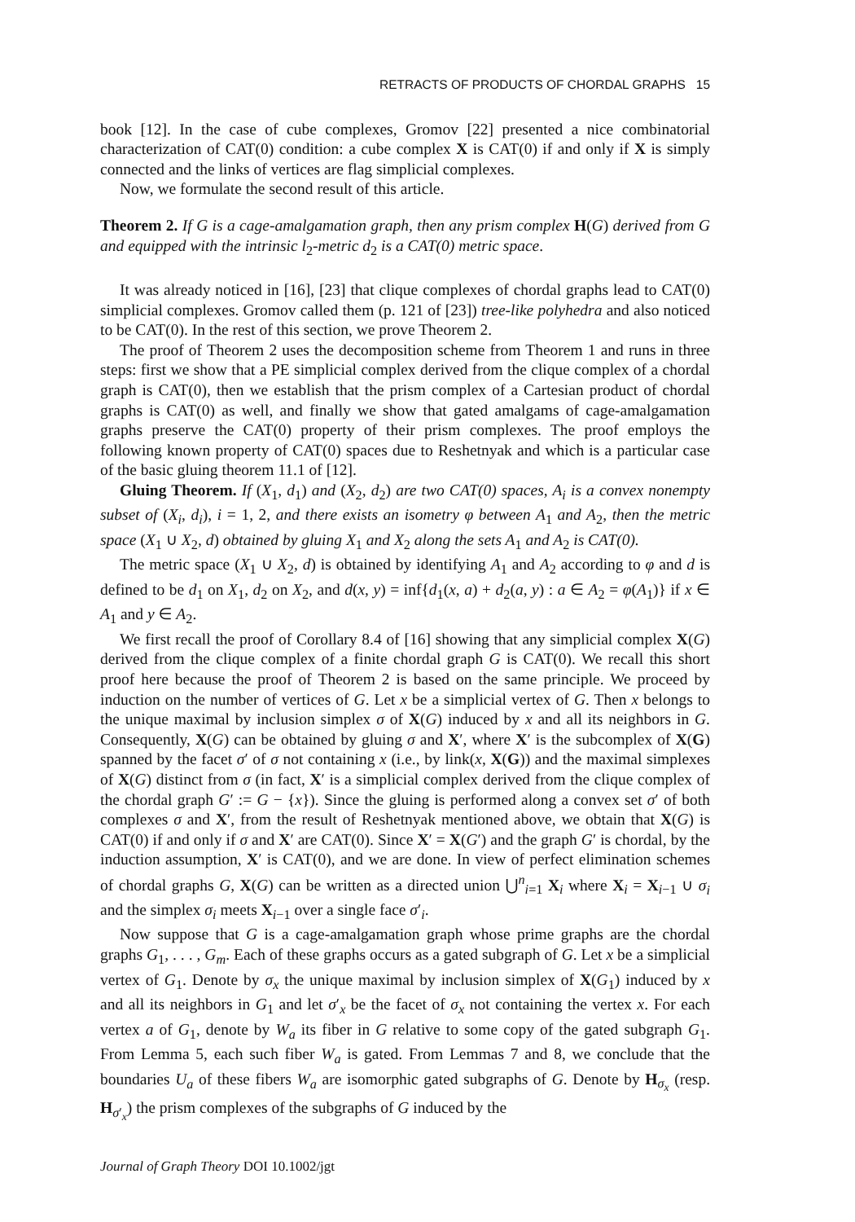RETRACTS OF PRODUCTS OF CHORDAL GRAPHS 15
book [12]. In the case of cube complexes, Gromov [22] presented a nice combinatorial characterization of CAT(0) condition: a cube complex X is CAT(0) if and only if X is simply connected and the links of vertices are flag simplicial complexes.
Now, we formulate the second result of this article.
Theorem 2. If G is a cage-amalgamation graph, then any prism complex H(G) derived from G and equipped with the intrinsic l<sub>2</sub>-metric d<sub>2</sub> is a CAT(0) metric space.
It was already noticed in [16], [23] that clique complexes of chordal graphs lead to CAT(0) simplicial complexes. Gromov called them (p. 121 of [23]) tree-like polyhedra and also noticed to be CAT(0). In the rest of this section, we prove Theorem 2.
The proof of Theorem 2 uses the decomposition scheme from Theorem 1 and runs in three steps: first we show that a PE simplicial complex derived from the clique complex of a chordal graph is CAT(0), then we establish that the prism complex of a Cartesian product of chordal graphs is CAT(0) as well, and finally we show that gated amalgams of cage-amalgamation graphs preserve the CAT(0) property of their prism complexes. The proof employs the following known property of CAT(0) spaces due to Reshetnyak and which is a particular case of the basic gluing theorem 11.1 of [12].
Gluing Theorem. If (X<sub>1</sub>, d<sub>1</sub>) and (X<sub>2</sub>, d<sub>2</sub>) are two CAT(0) spaces, A<sub>i</sub> is a convex nonempty subset of (X<sub>i</sub>, d<sub>i</sub>), i = 1, 2, and there exists an isometry φ between A<sub>1</sub> and A<sub>2</sub>, then the metric space (X<sub>1</sub> ∪ X<sub>2</sub>, d) obtained by gluing X<sub>1</sub> and X<sub>2</sub> along the sets A<sub>1</sub> and A<sub>2</sub> is CAT(0).
The metric space (X<sub>1</sub> ∪ X<sub>2</sub>, d) is obtained by identifying A<sub>1</sub> and A<sub>2</sub> according to φ and d is defined to be d<sub>1</sub> on X<sub>1</sub>, d<sub>2</sub> on X<sub>2</sub>, and d(x, y) = inf{d<sub>1</sub>(x, a) + d<sub>2</sub>(a, y) : a ∈ A<sub>2</sub> = φ(A<sub>1</sub>)} if x ∈ A<sub>1</sub> and y ∈ A<sub>2</sub>.
We first recall the proof of Corollary 8.4 of [16] showing that any simplicial complex X(G) derived from the clique complex of a finite chordal graph G is CAT(0). We recall this short proof here because the proof of Theorem 2 is based on the same principle. We proceed by induction on the number of vertices of G. Let x be a simplicial vertex of G. Then x belongs to the unique maximal by inclusion simplex σ of X(G) induced by x and all its neighbors in G. Consequently, X(G) can be obtained by gluing σ and X′, where X′ is the subcomplex of X(G) spanned by the facet σ′ of σ not containing x (i.e., by link(x, X(G)) and the maximal simplexes of X(G) distinct from σ (in fact, X′ is a simplicial complex derived from the clique complex of the chordal graph G′ := G − {x}). Since the gluing is performed along a convex set σ′ of both complexes σ and X′, from the result of Reshetnyak mentioned above, we obtain that X(G) is CAT(0) if and only if σ and X′ are CAT(0). Since X′ = X(G′) and the graph G′ is chordal, by the induction assumption, X′ is CAT(0), and we are done. In view of perfect elimination schemes of chordal graphs G, X(G) can be written as a directed union ⋃<sup>n</sup><sub>i=1</sub> X<sub>i</sub> where X<sub>i</sub> = X<sub>i−1</sub> ∪ σ<sub>i</sub> and the simplex σ<sub>i</sub> meets X<sub>i−1</sub> over a single face σ′<sub>i</sub>.
Now suppose that G is a cage-amalgamation graph whose prime graphs are the chordal graphs G<sub>1</sub>, . . . , G<sub>m</sub>. Each of these graphs occurs as a gated subgraph of G. Let x be a simplicial vertex of G<sub>1</sub>. Denote by σ<sub>x</sub> the unique maximal by inclusion simplex of X(G<sub>1</sub>) induced by x and all its neighbors in G<sub>1</sub> and let σ′<sub>x</sub> be the facet of σ<sub>x</sub> not containing the vertex x. For each vertex a of G<sub>1</sub>, denote by W<sub>a</sub> its fiber in G relative to some copy of the gated subgraph G<sub>1</sub>. From Lemma 5, each such fiber W<sub>a</sub> is gated. From Lemmas 7 and 8, we conclude that the boundaries U<sub>a</sub> of these fibers W<sub>a</sub> are isomorphic gated subgraphs of G. Denote by H<sub>σ<sub>x</sub></sub> (resp. H<sub>σ′<sub>x</sub></sub>) the prism complexes of the subgraphs of G induced by the
Journal of Graph Theory DOI 10.1002/jgt